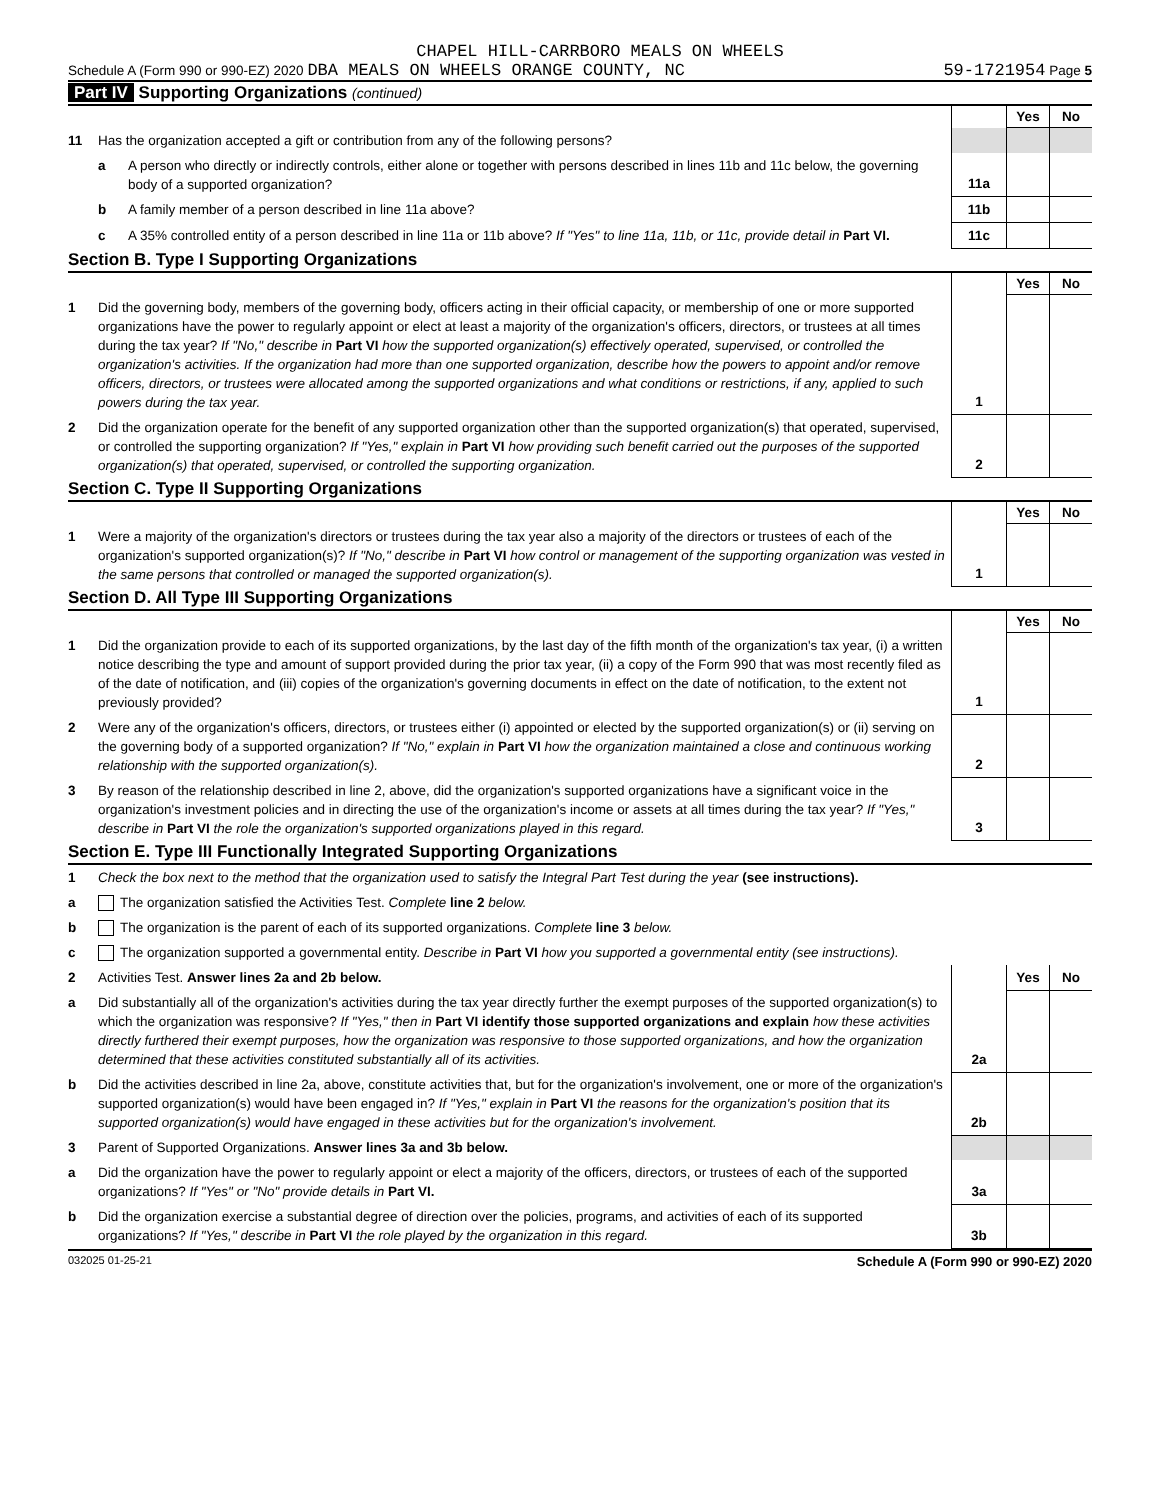CHAPEL HILL-CARRBORO MEALS ON WHEELS
Schedule A (Form 990 or 990-EZ) 2020 DBA MEALS ON WHEELS ORANGE COUNTY, NC 59-1721954 Page 5
Part IV Supporting Organizations (continued)
| | | | | Yes | No |
| 11 | Has the organization accepted a gift or contribution from any of the following persons? | | | | |
| | a | A person who directly or indirectly controls, either alone or together with persons described in lines 11b and 11c below, the governing body of a supported organization? | 11a | | |
| | b | A family member of a person described in line 11a above? | 11b | | |
| | c | A 35% controlled entity of a person described in line 11a or 11b above? If "Yes" to line 11a, 11b, or 11c, provide detail in Part VI. | 11c | | |
Section B. Type I Supporting Organizations
| | | | Yes | No |
| 1 | Did the governing body, members of the governing body, officers acting in their official capacity, or membership of one or more supported organizations have the power to regularly appoint or elect at least a majority of the organization's officers, directors, or trustees at all times during the tax year? If "No," describe in Part VI how the supported organization(s) effectively operated, supervised, or controlled the organization's activities. If the organization had more than one supported organization, describe how the powers to appoint and/or remove officers, directors, or trustees were allocated among the supported organizations and what conditions or restrictions, if any, applied to such powers during the tax year. | 1 | | |
| 2 | Did the organization operate for the benefit of any supported organization other than the supported organization(s) that operated, supervised, or controlled the supporting organization? If "Yes," explain in Part VI how providing such benefit carried out the purposes of the supported organization(s) that operated, supervised, or controlled the supporting organization. | 2 | | |
Section C. Type II Supporting Organizations
| | | | Yes | No |
| 1 | Were a majority of the organization's directors or trustees during the tax year also a majority of the directors or trustees of each of the organization's supported organization(s)? If "No," describe in Part VI how control or management of the supporting organization was vested in the same persons that controlled or managed the supported organization(s). | 1 | | |
Section D. All Type III Supporting Organizations
| | | | Yes | No |
| 1 | Did the organization provide to each of its supported organizations, by the last day of the fifth month of the organization's tax year, (i) a written notice describing the type and amount of support provided during the prior tax year, (ii) a copy of the Form 990 that was most recently filed as of the date of notification, and (iii) copies of the organization's governing documents in effect on the date of notification, to the extent not previously provided? | 1 | | |
| 2 | Were any of the organization's officers, directors, or trustees either (i) appointed or elected by the supported organization(s) or (ii) serving on the governing body of a supported organization? If "No," explain in Part VI how the organization maintained a close and continuous working relationship with the supported organization(s). | 2 | | |
| 3 | By reason of the relationship described in line 2, above, did the organization's supported organizations have a significant voice in the organization's investment policies and in directing the use of the organization's income or assets at all times during the tax year? If "Yes," describe in Part VI the role the organization's supported organizations played in this regard. | 3 | | |
Section E. Type III Functionally Integrated Supporting Organizations
| 1 | Check the box next to the method that the organization used to satisfy the Integral Part Test during the year (see instructions). | | | | |
| a | The organization satisfied the Activities Test. Complete line 2 below. | | | | |
| b | The organization is the parent of each of its supported organizations. Complete line 3 below. | | | | |
| c | The organization supported a governmental entity. Describe in Part VI how you supported a governmental entity (see instructions). | | | | |
| 2 | Activities Test. Answer lines 2a and 2b below. | | | Yes | No |
| a | Did substantially all of the organization's activities during the tax year directly further the exempt purposes of the supported organization(s) to which the organization was responsive? If "Yes," then in Part VI identify those supported organizations and explain how these activities directly furthered their exempt purposes, how the organization was responsive to those supported organizations, and how the organization determined that these activities constituted substantially all of its activities. | | 2a | | |
| b | Did the activities described in line 2a, above, constitute activities that, but for the organization's involvement, one or more of the organization's supported organization(s) would have been engaged in? If "Yes," explain in Part VI the reasons for the organization's position that its supported organization(s) would have engaged in these activities but for the organization's involvement. | | 2b | | |
| 3 | Parent of Supported Organizations. Answer lines 3a and 3b below. | | | | |
| a | Did the organization have the power to regularly appoint or elect a majority of the officers, directors, or trustees of each of the supported organizations? If "Yes" or "No" provide details in Part VI. | | 3a | | |
| b | Did the organization exercise a substantial degree of direction over the policies, programs, and activities of each of its supported organizations? If "Yes," describe in Part VI the role played by the organization in this regard. | | 3b | | |
032025 01-25-21 Schedule A (Form 990 or 990-EZ) 2020